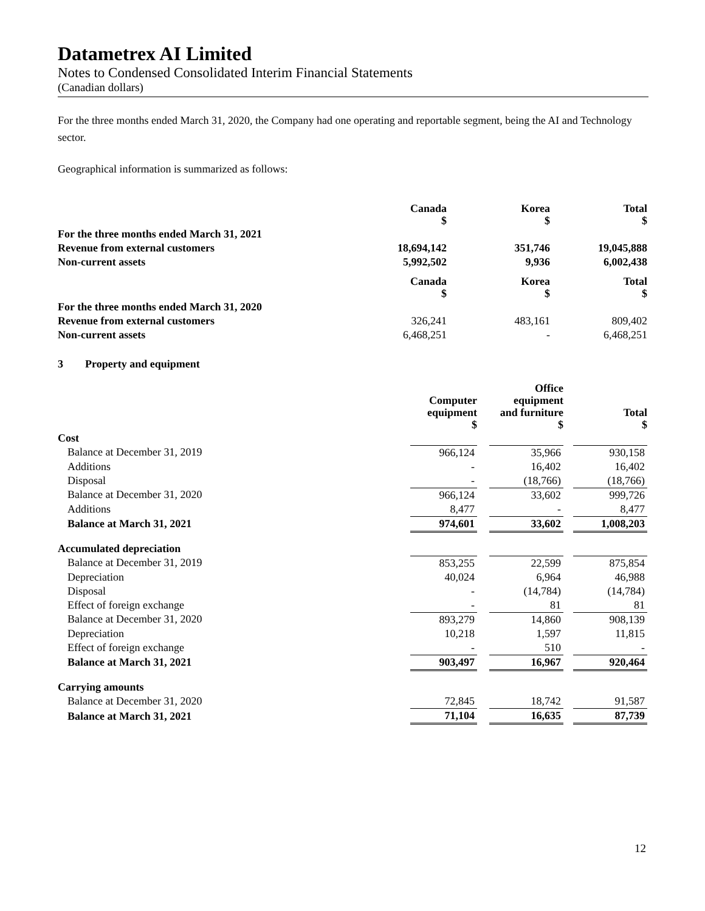Datametrex AI Limited
Notes to Condensed Consolidated Interim Financial Statements
(Canadian dollars)
For the three months ended March 31, 2020, the Company had one operating and reportable segment, being the AI and Technology sector.
Geographical information is summarized as follows:
| | Canada $ | Korea $ | Total $ |
| For the three months ended March 31, 2021 | | | |
| Revenue from external customers | 18,694,142 | 351,746 | 19,045,888 |
| Non-current assets | 5,992,502 | 9,936 | 6,002,438 |
| | Canada $ | Korea $ | Total $ |
| For the three months ended March 31, 2020 | | | |
| Revenue from external customers | 326,241 | 483,161 | 809,402 |
| Non-current assets | 6,468,251 | - | 6,468,251 |
3 Property and equipment
| | Computer equipment $ | | Office equipment and furniture $ | | Total $ |
| Cost | | | | | |
| Balance at December 31, 2019 | 966,124 | | 35,966 | | 930,158 |
| Additions | - | | 16,402 | | 16,402 |
| Disposal | - | | (18,766) | | (18,766) |
| Balance at December 31, 2020 | 966,124 | | 33,602 | | 999,726 |
| Additions | 8,477 | | - | | 8,477 |
| Balance at March 31, 2021 | 974,601 | | 33,602 | | 1,008,203 |
| Accumulated depreciation | | | | | |
| Balance at December 31, 2019 | 853,255 | | 22,599 | | 875,854 |
| Depreciation | 40,024 | | 6,964 | | 46,988 |
| Disposal | - | | (14,784) | | (14,784) |
| Effect of foreign exchange | - | | 81 | | 81 |
| Balance at December 31, 2020 | 893,279 | | 14,860 | | 908,139 |
| Depreciation | 10,218 | | 1,597 | | 11,815 |
| Effect of foreign exchange | - | | 510 | | - |
| Balance at March 31, 2021 | 903,497 | | 16,967 | | 920,464 |
| Carrying amounts | | | | | |
| Balance at December 31, 2020 | 72,845 | | 18,742 | | 91,587 |
| Balance at March 31, 2021 | 71,104 | | 16,635 | | 87,739 |
12